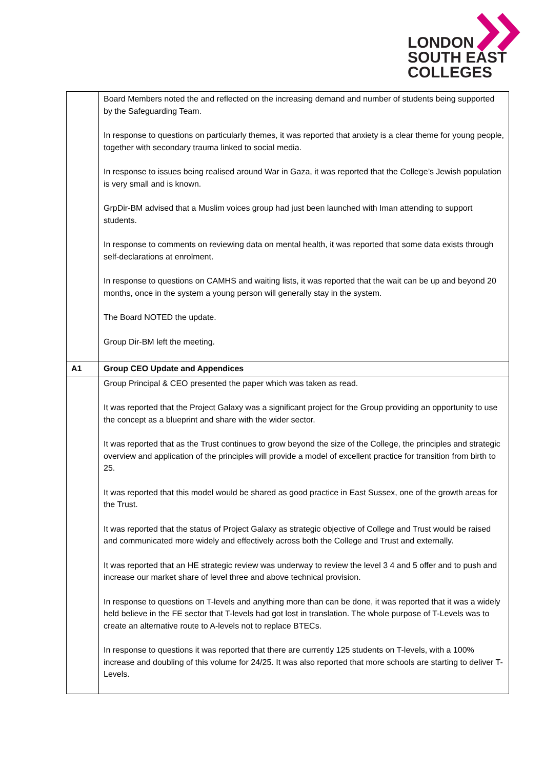LONDON
SOUTH EAST
COLLEGES
| | Board Members noted the and reflected on the increasing demand and number of students being supported by the Safeguarding Team. In response to questions on particularly themes, it was reported that anxiety is a clear theme for young people, together with secondary trauma linked to social media. In response to issues being realised around War in Gaza, it was reported that the College’s Jewish population is very small and is known. GrpDir-BM advised that a Muslim voices group had just been launched with Iman attending to support students. In response to comments on reviewing data on mental health, it was reported that some data exists through self-declarations at enrolment. In response to questions on CAMHS and waiting lists, it was reported that the wait can be up and beyond 20 months, once in the system a young person will generally stay in the system. The Board NOTED the update. Group Dir-BM left the meeting. |
| A1 | Group CEO Update and Appendices |
| | Group Principal & CEO presented the paper which was taken as read. It was reported that the Project Galaxy was a significant project for the Group providing an opportunity to use the concept as a blueprint and share with the wider sector. It was reported that as the Trust continues to grow beyond the size of the College, the principles and strategic overview and application of the principles will provide a model of excellent practice for transition from birth to 25. It was reported that this model would be shared as good practice in East Sussex, one of the growth areas for the Trust. It was reported that the status of Project Galaxy as strategic objective of College and Trust would be raised and communicated more widely and effectively across both the College and Trust and externally. It was reported that an HE strategic review was underway to review the level 3 4 and 5 offer and to push and increase our market share of level three and above technical provision. In response to questions on T-levels and anything more than can be done, it was reported that it was a widely held believe in the FE sector that T-levels had got lost in translation. The whole purpose of T-Levels was to create an alternative route to A-levels not to replace BTECs. In response to questions it was reported that there are currently 125 students on T-levels, with a 100% increase and doubling of this volume for 24/25. It was also reported that more schools are starting to deliver T-Levels. |